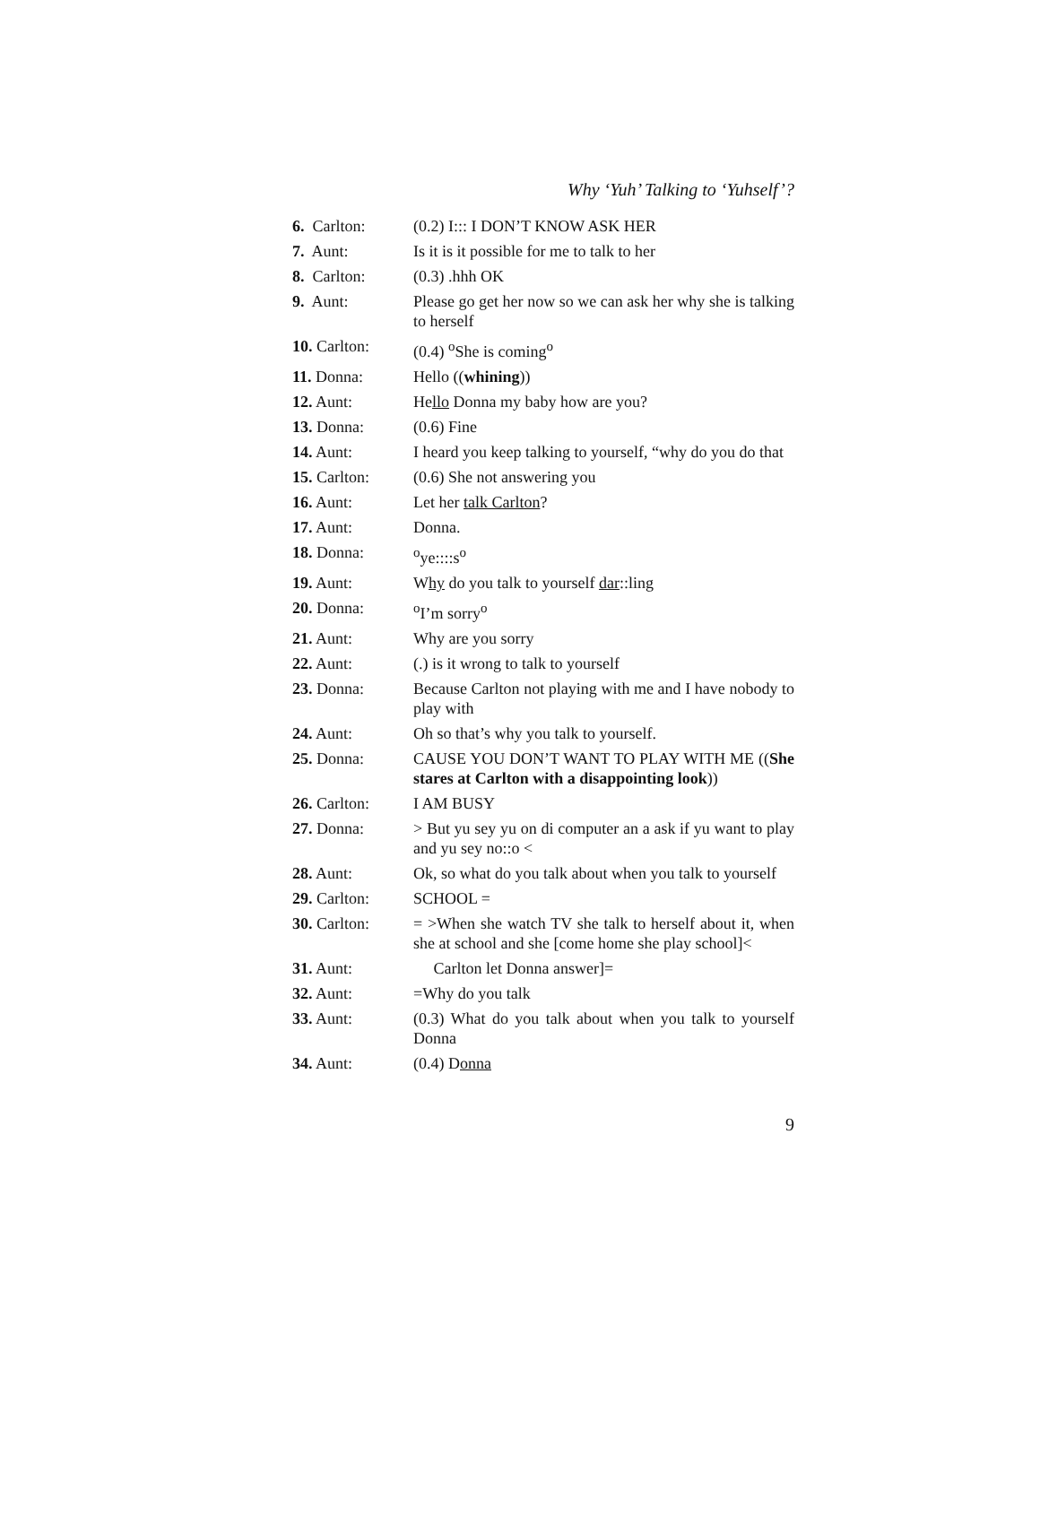Why ‘Yuh’ Talking to ‘Yuhself’?
| 6. Carlton: | (0.2) I::: I DON’T KNOW ASK HER |
| 7. Aunt: | Is it is it possible for me to talk to her |
| 8. Carlton: | (0.3) .hhh OK |
| 9. Aunt: | Please go get her now so we can ask her why she is talking to herself |
| 10. Carlton: | (0.4) <sup>o</sup>She is coming<sup>o</sup> |
| 11. Donna: | Hello (( whining )) |
| 12. Aunt: | He llo Donna my baby how are you? |
| 13. Donna: | (0.6) Fine |
| 14. Aunt: | I heard you keep talking to yourself, “why do you do that |
| 15. Carlton: | (0.6) She not answering you |
| 16. Aunt: | Let her talk Carlton ? |
| 17. Aunt: | Donna. |
| 18. Donna: | <sup>o</sup> ye::::s<sup>o</sup> |
| 19. Aunt: | W hy do you talk to yourself dar ::ling |
| 20. Donna: | <sup>o</sup> I’m sorry<sup>o</sup> |
| 21. Aunt: | Why are you sorry |
| 22. Aunt: | (.) is it wrong to talk to yourself |
| 23. Donna: | Because Carlton not playing with me and I have nobody to play with |
| 24. Aunt: | Oh so that’s why you talk to yourself. |
| 25. Donna: | CAUSE YOU DON’T WANT TO PLAY WITH ME (( She stares at Carlton with a disappointing look )) |
| 26. Carlton: | I AM BUSY |
| 27. Donna: | > But yu sey yu on di computer an a ask if yu want to play and yu sey no::o < |
| 28. Aunt: | Ok, so what do you talk about when you talk to yourself |
| 29. Carlton: | SCHOOL = |
| 30. Carlton: | = >When she watch TV she talk to herself about it, when she at school and she [come home she play school]< |
| 31. Aunt: | Carlton let Donna answer]= |
| 32. Aunt: | =Why do you talk |
| 33. Aunt: | (0.3) What do you talk about when you talk to yourself Donna |
| 34. Aunt: | (0.4) D onna |
9